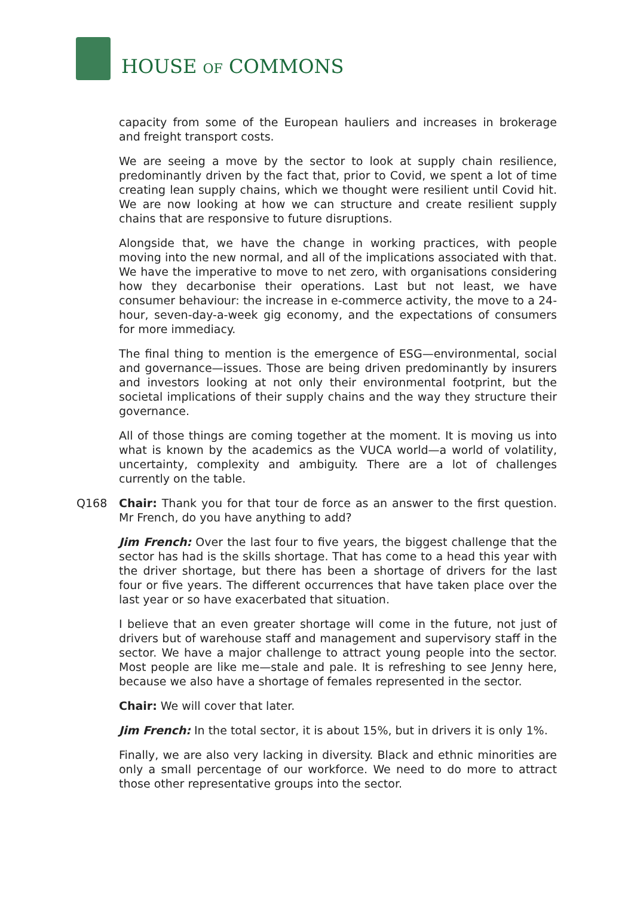HOUSE OF COMMONS
capacity from some of the European hauliers and increases in brokerage and freight transport costs.
We are seeing a move by the sector to look at supply chain resilience, predominantly driven by the fact that, prior to Covid, we spent a lot of time creating lean supply chains, which we thought were resilient until Covid hit. We are now looking at how we can structure and create resilient supply chains that are responsive to future disruptions.
Alongside that, we have the change in working practices, with people moving into the new normal, and all of the implications associated with that. We have the imperative to move to net zero, with organisations considering how they decarbonise their operations. Last but not least, we have consumer behaviour: the increase in e-commerce activity, the move to a 24-hour, seven-day-a-week gig economy, and the expectations of consumers for more immediacy.
The final thing to mention is the emergence of ESG—environmental, social and governance—issues. Those are being driven predominantly by insurers and investors looking at not only their environmental footprint, but the societal implications of their supply chains and the way they structure their governance.
All of those things are coming together at the moment. It is moving us into what is known by the academics as the VUCA world—a world of volatility, uncertainty, complexity and ambiguity. There are a lot of challenges currently on the table.
Q168 Chair: Thank you for that tour de force as an answer to the first question. Mr French, do you have anything to add?
Jim French: Over the last four to five years, the biggest challenge that the sector has had is the skills shortage. That has come to a head this year with the driver shortage, but there has been a shortage of drivers for the last four or five years. The different occurrences that have taken place over the last year or so have exacerbated that situation.
I believe that an even greater shortage will come in the future, not just of drivers but of warehouse staff and management and supervisory staff in the sector. We have a major challenge to attract young people into the sector. Most people are like me—stale and pale. It is refreshing to see Jenny here, because we also have a shortage of females represented in the sector.
Chair: We will cover that later.
Jim French: In the total sector, it is about 15%, but in drivers it is only 1%.
Finally, we are also very lacking in diversity. Black and ethnic minorities are only a small percentage of our workforce. We need to do more to attract those other representative groups into the sector.